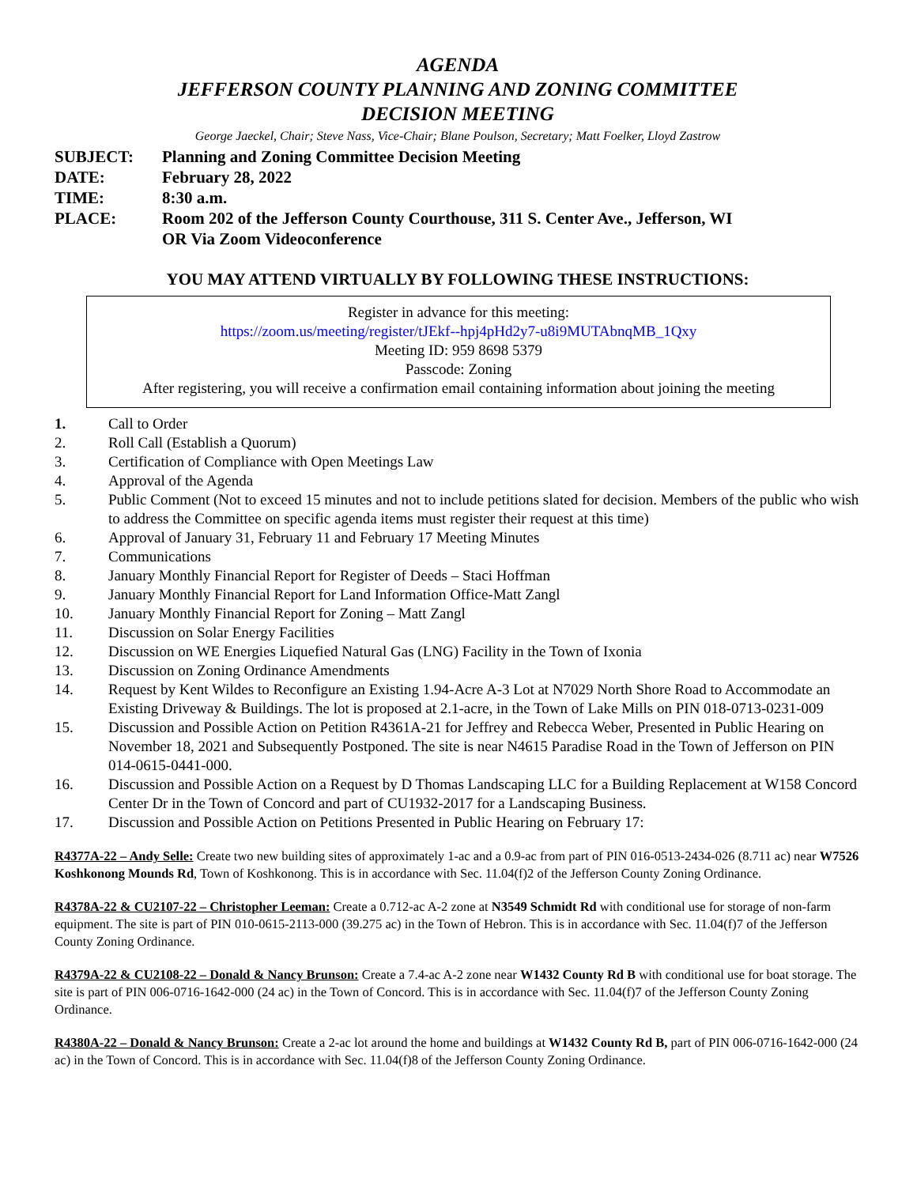AGENDA
JEFFERSON COUNTY PLANNING AND ZONING COMMITTEE
DECISION MEETING
George Jaeckel, Chair; Steve Nass, Vice-Chair; Blane Poulson, Secretary; Matt Foelker, Lloyd Zastrow
SUBJECT:
Planning and Zoning Committee Decision Meeting
DATE:
February 28, 2022
TIME:
8:30 a.m.
PLACE:
Room 202 of the Jefferson County Courthouse, 311 S. Center Ave., Jefferson, WI
OR Via Zoom Videoconference
YOU MAY ATTEND VIRTUALLY BY FOLLOWING THESE INSTRUCTIONS:
Register in advance for this meeting:
https://zoom.us/meeting/register/tJEkf--hpj4pHd2y7-u8i9MUTAbnqMB_1Qxy
Meeting ID: 959 8698 5379
Passcode: Zoning
After registering, you will receive a confirmation email containing information about joining the meeting
1.
Call to Order
2.
Roll Call (Establish a Quorum)
3.
Certification of Compliance with Open Meetings Law
4.
Approval of the Agenda
5.
Public Comment (Not to exceed 15 minutes and not to include petitions slated for decision. Members of the public who wish to address the Committee on specific agenda items must register their request at this time)
6.
Approval of January 31, February 11 and February 17 Meeting Minutes
7.
Communications
8.
January Monthly Financial Report for Register of Deeds – Staci Hoffman
9.
January Monthly Financial Report for Land Information Office-Matt Zangl
10.
January Monthly Financial Report for Zoning – Matt Zangl
11.
Discussion on Solar Energy Facilities
12.
Discussion on WE Energies Liquefied Natural Gas (LNG) Facility in the Town of Ixonia
13.
Discussion on Zoning Ordinance Amendments
14.
Request by Kent Wildes to Reconfigure an Existing 1.94-Acre A-3 Lot at N7029 North Shore Road to Accommodate an Existing Driveway & Buildings. The lot is proposed at 2.1-acre, in the Town of Lake Mills on PIN 018-0713-0231-009
15.
Discussion and Possible Action on Petition R4361A-21 for Jeffrey and Rebecca Weber, Presented in Public Hearing on November 18, 2021 and Subsequently Postponed. The site is near N4615 Paradise Road in the Town of Jefferson on PIN 014-0615-0441-000.
16.
Discussion and Possible Action on a Request by D Thomas Landscaping LLC for a Building Replacement at W158 Concord Center Dr in the Town of Concord and part of CU1932-2017 for a Landscaping Business.
17.
Discussion and Possible Action on Petitions Presented in Public Hearing on February 17:
R4377A-22 – Andy Selle: Create two new building sites of approximately 1-ac and a 0.9-ac from part of PIN 016-0513-2434-026 (8.711 ac) near W7526 Koshkonong Mounds Rd, Town of Koshkonong. This is in accordance with Sec. 11.04(f)2 of the Jefferson County Zoning Ordinance.
R4378A-22 & CU2107-22 – Christopher Leeman: Create a 0.712-ac A-2 zone at N3549 Schmidt Rd with conditional use for storage of non-farm equipment. The site is part of PIN 010-0615-2113-000 (39.275 ac) in the Town of Hebron. This is in accordance with Sec. 11.04(f)7 of the Jefferson County Zoning Ordinance.
R4379A-22 & CU2108-22 – Donald & Nancy Brunson: Create a 7.4-ac A-2 zone near W1432 County Rd B with conditional use for boat storage. The site is part of PIN 006-0716-1642-000 (24 ac) in the Town of Concord. This is in accordance with Sec. 11.04(f)7 of the Jefferson County Zoning Ordinance.
R4380A-22 – Donald & Nancy Brunson: Create a 2-ac lot around the home and buildings at W1432 County Rd B, part of PIN 006-0716-1642-000 (24 ac) in the Town of Concord. This is in accordance with Sec. 11.04(f)8 of the Jefferson County Zoning Ordinance.